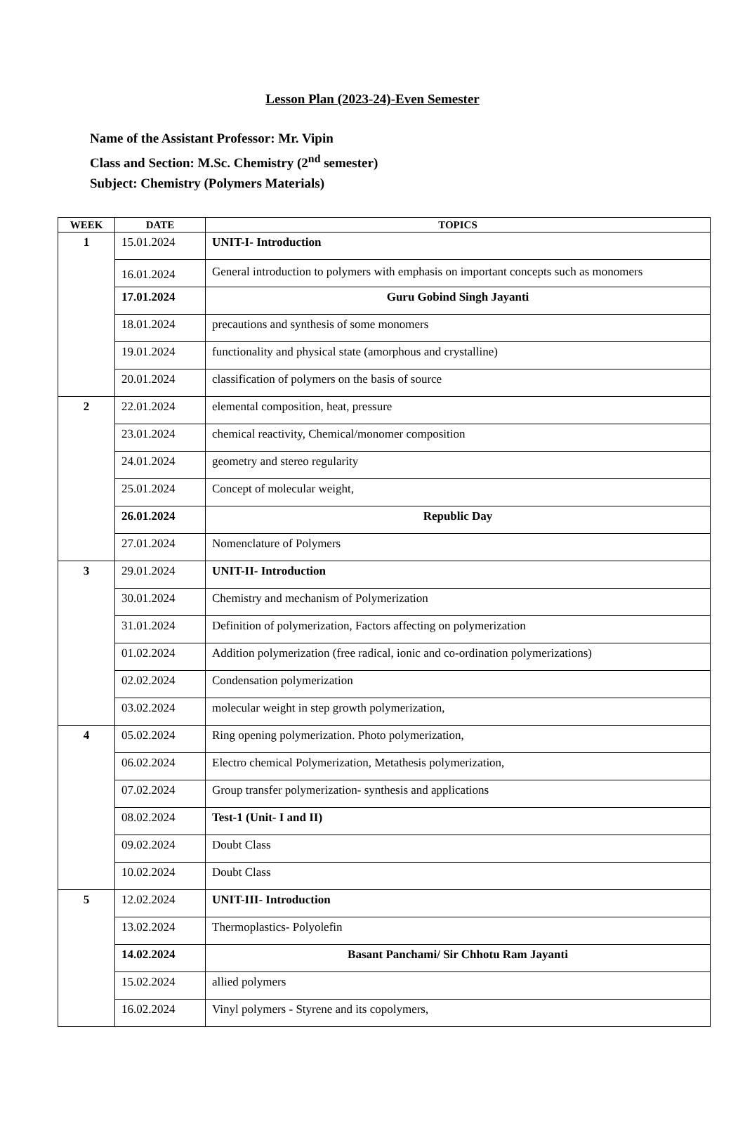Lesson Plan (2023-24)-Even Semester
Name of the Assistant Professor: Mr. Vipin
Class and Section: M.Sc. Chemistry (2<sup>nd</sup> semester)
Subject: Chemistry (Polymers Materials)
| WEEK | DATE | TOPICS |
| --- | --- | --- |
| 1 | 15.01.2024 | UNIT-I- Introduction |
| | 16.01.2024 | General introduction to polymers with emphasis on important concepts such as monomers |
| | 17.01.2024 | Guru Gobind Singh Jayanti |
| | 18.01.2024 | precautions and synthesis of some monomers |
| | 19.01.2024 | functionality and physical state (amorphous and crystalline) |
| | 20.01.2024 | classification of polymers on the basis of source |
| 2 | 22.01.2024 | elemental composition, heat, pressure |
| | 23.01.2024 | chemical reactivity, Chemical/monomer composition |
| | 24.01.2024 | geometry and stereo regularity |
| | 25.01.2024 | Concept of molecular weight, |
| | 26.01.2024 | Republic Day |
| | 27.01.2024 | Nomenclature of Polymers |
| 3 | 29.01.2024 | UNIT-II- Introduction |
| | 30.01.2024 | Chemistry and mechanism of Polymerization |
| | 31.01.2024 | Definition of polymerization, Factors affecting on polymerization |
| | 01.02.2024 | Addition polymerization (free radical, ionic and co-ordination polymerizations) |
| | 02.02.2024 | Condensation polymerization |
| | 03.02.2024 | molecular weight in step growth polymerization, |
| 4 | 05.02.2024 | Ring opening polymerization. Photo polymerization, |
| | 06.02.2024 | Electro chemical Polymerization, Metathesis polymerization, |
| | 07.02.2024 | Group transfer polymerization- synthesis and applications |
| | 08.02.2024 | Test-1 (Unit- I and II) |
| | 09.02.2024 | Doubt Class |
| | 10.02.2024 | Doubt Class |
| 5 | 12.02.2024 | UNIT-III- Introduction |
| | 13.02.2024 | Thermoplastics- Polyolefin |
| | 14.02.2024 | Basant Panchami/ Sir Chhotu Ram Jayanti |
| | 15.02.2024 | allied polymers |
| | 16.02.2024 | Vinyl polymers - Styrene and its copolymers, |